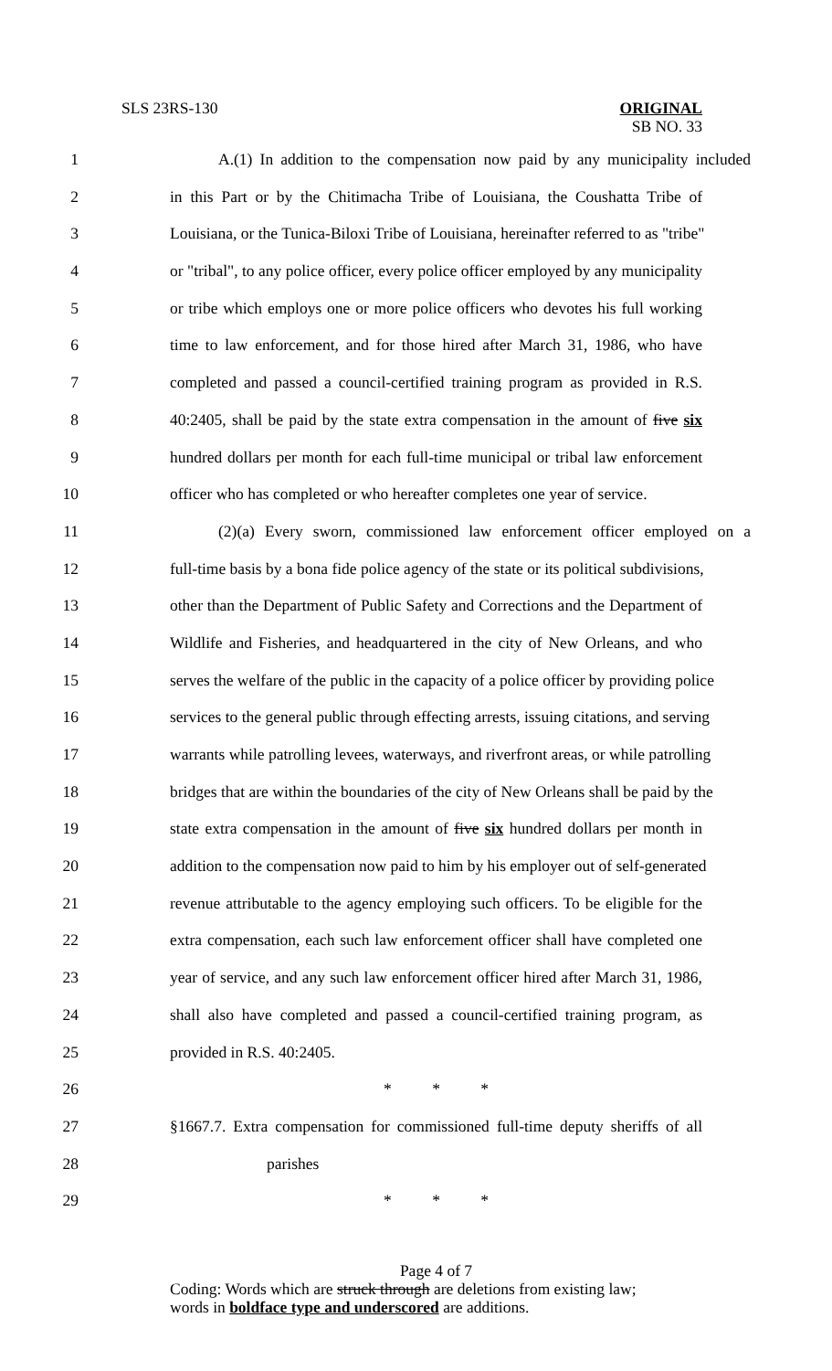SLS 23RS-130 ORIGINAL
SB NO. 33
1 A.(1) In addition to the compensation now paid by any municipality included
2 in this Part or by the Chitimacha Tribe of Louisiana, the Coushatta Tribe of
3 Louisiana, or the Tunica-Biloxi Tribe of Louisiana, hereinafter referred to as "tribe"
4 or "tribal", to any police officer, every police officer employed by any municipality
5 or tribe which employs one or more police officers who devotes his full working
6 time to law enforcement, and for those hired after March 31, 1986, who have
7 completed and passed a council-certified training program as provided in R.S.
8 40:2405, shall be paid by the state extra compensation in the amount of five six
9 hundred dollars per month for each full-time municipal or tribal law enforcement
10 officer who has completed or who hereafter completes one year of service.
11 (2)(a) Every sworn, commissioned law enforcement officer employed on a
12 full-time basis by a bona fide police agency of the state or its political subdivisions,
13 other than the Department of Public Safety and Corrections and the Department of
14 Wildlife and Fisheries, and headquartered in the city of New Orleans, and who
15 serves the welfare of the public in the capacity of a police officer by providing police
16 services to the general public through effecting arrests, issuing citations, and serving
17 warrants while patrolling levees, waterways, and riverfront areas, or while patrolling
18 bridges that are within the boundaries of the city of New Orleans shall be paid by the
19 state extra compensation in the amount of five six hundred dollars per month in
20 addition to the compensation now paid to him by his employer out of self-generated
21 revenue attributable to the agency employing such officers. To be eligible for the
22 extra compensation, each such law enforcement officer shall have completed one
23 year of service, and any such law enforcement officer hired after March 31, 1986,
24 shall also have completed and passed a council-certified training program, as
25 provided in R.S. 40:2405.
26 * * *
27 §1667.7. Extra compensation for commissioned full-time deputy sheriffs of all
28 parishes
29 * * *
Page 4 of 7
Coding: Words which are struck through are deletions from existing law;
words in boldface type and underscored are additions.